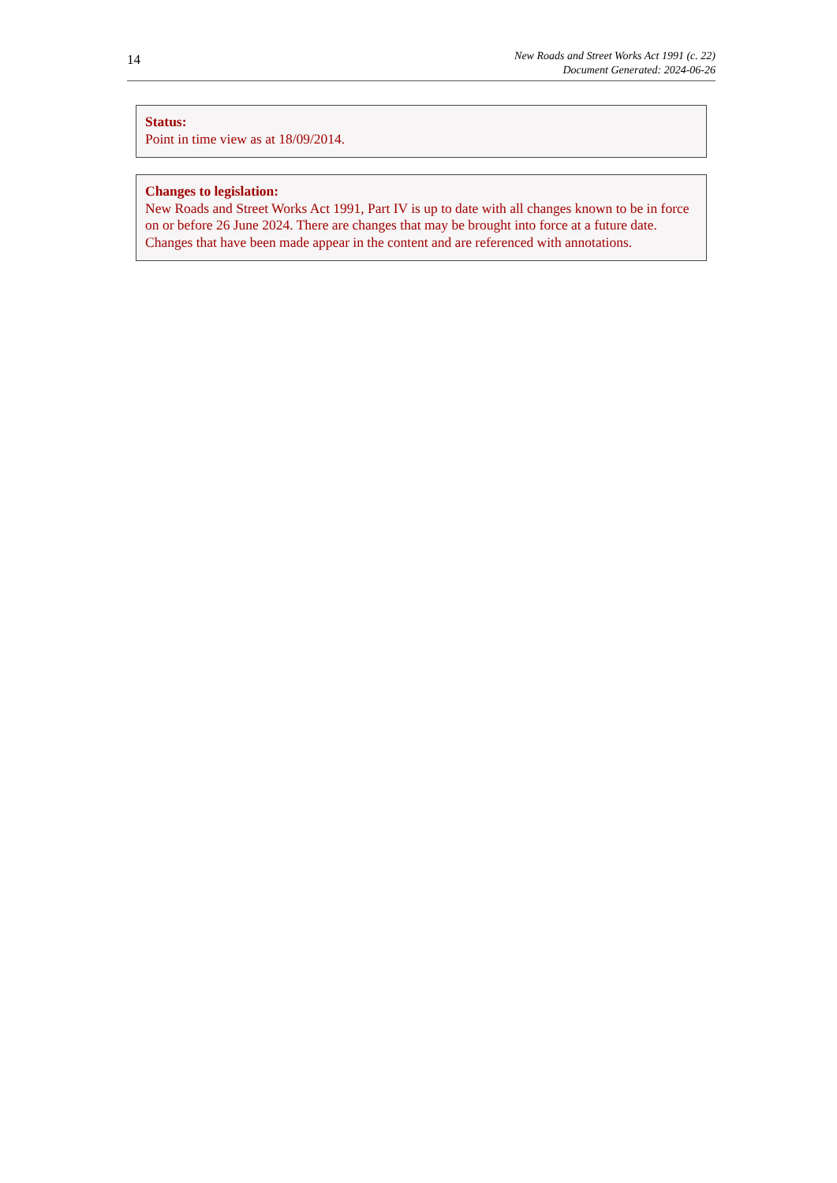14
New Roads and Street Works Act 1991 (c. 22)
Document Generated: 2024-06-26
Status:
Point in time view as at 18/09/2014.
Changes to legislation:
New Roads and Street Works Act 1991, Part IV is up to date with all changes known to be in force on or before 26 June 2024. There are changes that may be brought into force at a future date. Changes that have been made appear in the content and are referenced with annotations.